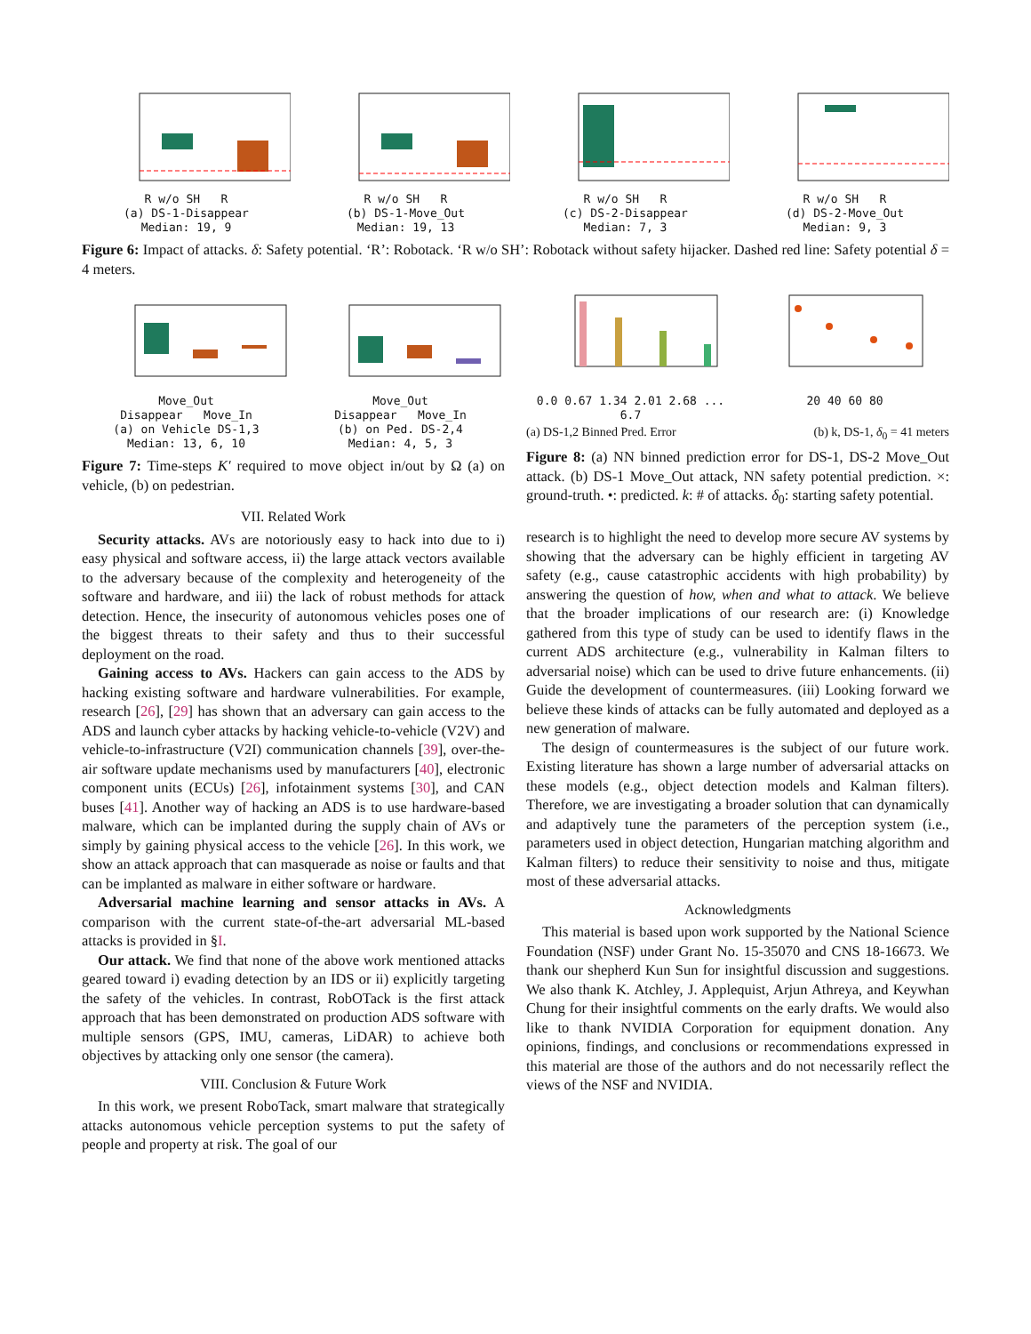R w/o SH R
(a) DS-1-Disappear
Median: 19, 9
R w/o SH R
(b) DS-1-Move_Out
Median: 19, 13
R w/o SH R
(c) DS-2-Disappear
Median: 7, 3
R w/o SH R
(d) DS-2-Move_Out
Median: 9, 3
Figure 6: Impact of attacks. δ: Safety potential. ‘R’: Robotack. ‘R w/o SH’: Robotack without safety hijacker. Dashed red line: Safety potential δ = 4 meters.
Move_Out
Disappear Move_In
(a) on Vehicle DS-1,3
Median: 13, 6, 10
Move_Out
Disappear Move_In
(b) on Ped. DS-2,4
Median: 4, 5, 3
Figure 7: Time-steps K′ required to move object in/out by Ω (a) on vehicle, (b) on pedestrian.
VII. Related Work
Security attacks. AVs are notoriously easy to hack into due to i) easy physical and software access, ii) the large attack vectors available to the adversary because of the complexity and heterogeneity of the software and hardware, and iii) the lack of robust methods for attack detection. Hence, the insecurity of autonomous vehicles poses one of the biggest threats to their safety and thus to their successful deployment on the road.
Gaining access to AVs. Hackers can gain access to the ADS by hacking existing software and hardware vulnerabilities. For example, research [26], [29] has shown that an adversary can gain access to the ADS and launch cyber attacks by hacking vehicle-to-vehicle (V2V) and vehicle-to-infrastructure (V2I) communication channels [39], over-the-air software update mechanisms used by manufacturers [40], electronic component units (ECUs) [26], infotainment systems [30], and CAN buses [41]. Another way of hacking an ADS is to use hardware-based malware, which can be implanted during the supply chain of AVs or simply by gaining physical access to the vehicle [26]. In this work, we show an attack approach that can masquerade as noise or faults and that can be implanted as malware in either software or hardware.
Adversarial machine learning and sensor attacks in AVs. A comparison with the current state-of-the-art adversarial ML-based attacks is provided in §I.
Our attack. We find that none of the above work mentioned attacks geared toward i) evading detection by an IDS or ii) explicitly targeting the safety of the vehicles. In contrast, RobOTack is the first attack approach that has been demonstrated on production ADS software with multiple sensors (GPS, IMU, cameras, LiDAR) to achieve both objectives by attacking only one sensor (the camera).
VIII. Conclusion & Future Work
In this work, we present RoboTack, smart malware that strategically attacks autonomous vehicle perception systems to put the safety of people and property at risk. The goal of our
0.0 0.67 1.34 2.01 2.68 ... 6.7
20 40 60 80
(a) DS-1,2 Binned Pred. Error (b) k, DS-1, δ<sub>0</sub> = 41 meters
Figure 8: (a) NN binned prediction error for DS-1, DS-2 Move_Out attack. (b) DS-1 Move_Out attack, NN safety potential prediction. ×: ground-truth. •: predicted. k: # of attacks. δ<sub>0</sub>: starting safety potential.
research is to highlight the need to develop more secure AV systems by showing that the adversary can be highly efficient in targeting AV safety (e.g., cause catastrophic accidents with high probability) by answering the question of how, when and what to attack. We believe that the broader implications of our research are: (i) Knowledge gathered from this type of study can be used to identify flaws in the current ADS architecture (e.g., vulnerability in Kalman filters to adversarial noise) which can be used to drive future enhancements. (ii) Guide the development of countermeasures. (iii) Looking forward we believe these kinds of attacks can be fully automated and deployed as a new generation of malware.
The design of countermeasures is the subject of our future work. Existing literature has shown a large number of adversarial attacks on these models (e.g., object detection models and Kalman filters). Therefore, we are investigating a broader solution that can dynamically and adaptively tune the parameters of the perception system (i.e., parameters used in object detection, Hungarian matching algorithm and Kalman filters) to reduce their sensitivity to noise and thus, mitigate most of these adversarial attacks.
Acknowledgments
This material is based upon work supported by the National Science Foundation (NSF) under Grant No. 15-35070 and CNS 18-16673. We thank our shepherd Kun Sun for insightful discussion and suggestions. We also thank K. Atchley, J. Applequist, Arjun Athreya, and Keywhan Chung for their insightful comments on the early drafts. We would also like to thank NVIDIA Corporation for equipment donation. Any opinions, findings, and conclusions or recommendations expressed in this material are those of the authors and do not necessarily reflect the views of the NSF and NVIDIA.